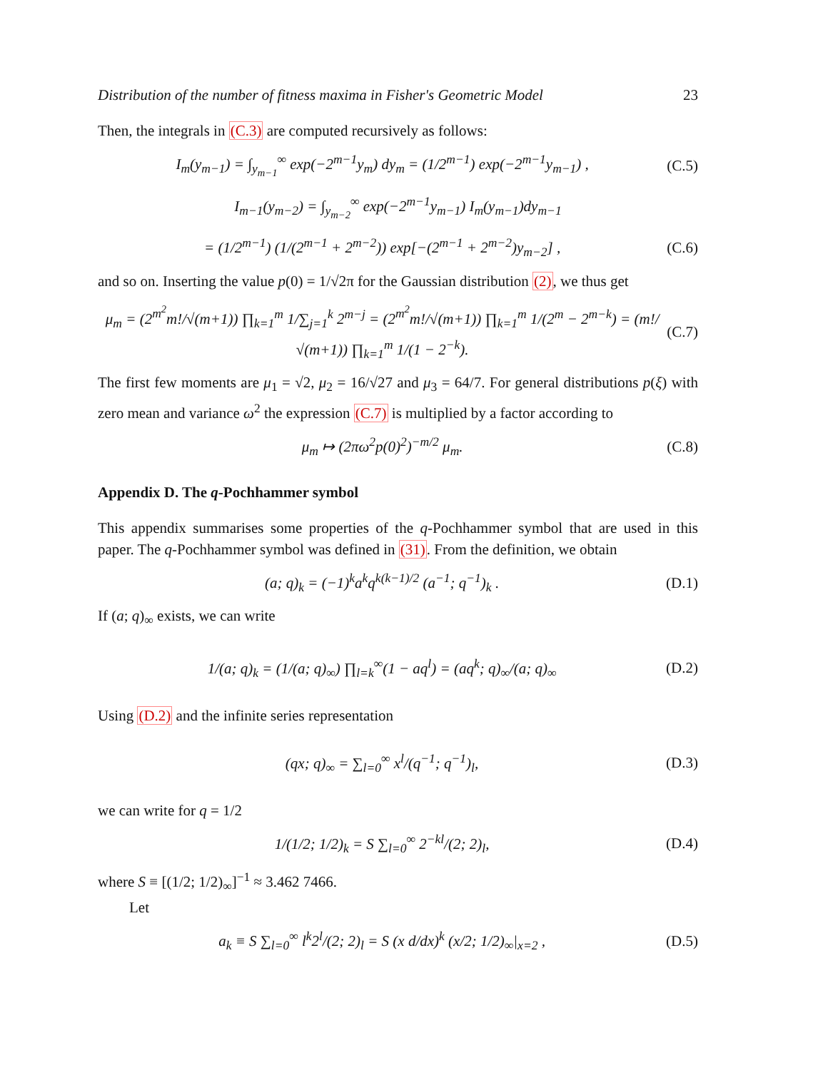Distribution of the number of fitness maxima in Fisher's Geometric Model 23
Then, the integrals in (C.3) are computed recursively as follows:
I<sub>m</sub>(y<sub>m−1</sub>) = ∫<sub>y<sub>m−1</sub></sub><sup>∞</sup> exp(−2<sup>m−1</sup>y<sub>m</sub>) dy<sub>m</sub> = (1/2<sup>m−1</sup>) exp(−2<sup>m−1</sup>y<sub>m−1</sub>) , (C.5)
I<sub>m−1</sub>(y<sub>m−2</sub>) = ∫<sub>y<sub>m−2</sub></sub><sup>∞</sup> exp(−2<sup>m−1</sup>y<sub>m−1</sub>) I<sub>m</sub>(y<sub>m−1</sub>)dy<sub>m−1</sub>
= (1/2<sup>m−1</sup>) (1/(2<sup>m−1</sup> + 2<sup>m−2</sup>)) exp[−(2<sup>m−1</sup> + 2<sup>m−2</sup>)y<sub>m−2</sub>] , (C.6)
and so on. Inserting the value p(0) = 1/√2π for the Gaussian distribution (2), we thus get
μ<sub>m</sub> = (2<sup>m<sup>2</sup></sup>m!/√(m+1)) ∏<sub>k=1</sub><sup>m</sup> 1/∑<sub>j=1</sub><sup>k</sup> 2<sup>m−j</sup> = (2<sup>m<sup>2</sup></sup>m!/√(m+1)) ∏<sub>k=1</sub><sup>m</sup> 1/(2<sup>m</sup> − 2<sup>m−k</sup>) = (m!/√(m+1)) ∏<sub>k=1</sub><sup>m</sup> 1/(1 − 2<sup>−k</sup>). (C.7)
The first few moments are μ<sub>1</sub> = √2, μ<sub>2</sub> = 16/√27 and μ<sub>3</sub> = 64/7. For general distributions p(ξ) with zero mean and variance ω<sup>2</sup> the expression (C.7) is multiplied by a factor according to
μ<sub>m</sub> ↦ (2πω<sup>2</sup>p(0)<sup>2</sup>)<sup>−m/2</sup> μ<sub>m</sub>. (C.8)
Appendix D. The q-Pochhammer symbol
This appendix summarises some properties of the q-Pochhammer symbol that are used in this paper. The q-Pochhammer symbol was defined in (31). From the definition, we obtain
(a; q)<sub>k</sub> = (−1)<sup>k</sup>a<sup>k</sup>q<sup>k(k−1)/2</sup> (a<sup>−1</sup>; q<sup>−1</sup>)<sub>k</sub> . (D.1)
If (a; q)<sub>∞</sub> exists, we can write
1/(a; q)<sub>k</sub> = (1/(a; q)<sub>∞</sub>) ∏<sub>l=k</sub><sup>∞</sup>(1 − aq<sup>l</sup>) = (aq<sup>k</sup>; q)<sub>∞</sub>/(a; q)<sub>∞</sub> (D.2)
Using (D.2) and the infinite series representation
(qx; q)<sub>∞</sub> = ∑<sub>l=0</sub><sup>∞</sup> x<sup>l</sup>/(q<sup>−1</sup>; q<sup>−1</sup>)<sub>l</sub>, (D.3)
we can write for q = 1/2
1/(1/2; 1/2)<sub>k</sub> = S ∑<sub>l=0</sub><sup>∞</sup> 2<sup>−kl</sup>/(2; 2)<sub>l</sub>, (D.4)
where S ≡ [(1/2; 1/2)<sub>∞</sub>]<sup>−1</sup> ≈ 3.462 7466.
Let
a<sub>k</sub> ≡ S ∑<sub>l=0</sub><sup>∞</sup> l<sup>k</sup>2<sup>l</sup>/(2; 2)<sub>l</sub> = S (x d/dx)<sup>k</sup> (x/2; 1/2)<sub>∞</sub>|<sub>x=2</sub> , (D.5)